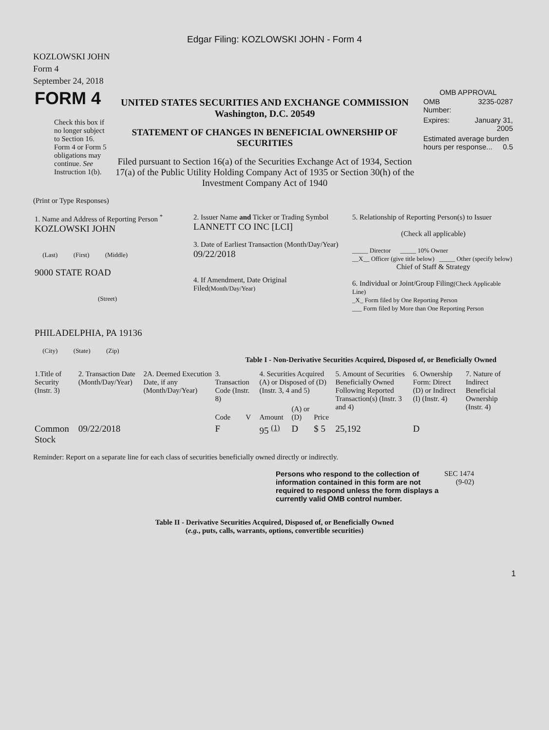Edgar Filing: KOZLOWSKI JOHN - Form 4
KOZLOWSKI JOHN
Form 4
September 24, 2018
| FORM 4 Check this box if no longer subject to Section 16. Form 4 or Form 5 obligations may continue. See Instruction 1(b). | UNITED STATES SECURITIES AND EXCHANGE COMMISSION Washington, D.C. 20549 STATEMENT OF CHANGES IN BENEFICIAL OWNERSHIP OF SECURITIES Filed pursuant to Section 16(a) of the Securities Exchange Act of 1934, Section 17(a) of the Public Utility Holding Company Act of 1935 or Section 30(h) of the Investment Company Act of 1940 | OMB APPROVAL / OMB Number: / 3235-0287 / / Expires: / January 31, 2005 / / Estimated average burden hours per response... 0.5 / / |
(Print or Type Responses)
| 1. Name and Address of Reporting Person <sup>*</sup> KOZLOWSKI JOHN (Last) (First) (Middle) 9000 STATE ROAD (Street) PHILADELPHIA, PA 19136 (City) (State) (Zip) | 2. Issuer Name and Ticker or Trading Symbol LANNETT CO INC [LCI] 3. Date of Earliest Transaction (Month/Day/Year) 09/22/2018 4. If Amendment, Date Original Filed (Month/Day/Year) | 5. Relationship of Reporting Person(s) to Issuer (Check all applicable) _____ Director _____ 10% Owner __X__ Officer (give title below) _____ Other (specify below) Chief of Staff & Strategy 6. Individual or Joint/Group Filing (Check Applicable Line) _X_ Form filed by One Reporting Person ___ Form filed by More than One Reporting Person |
Table I - Non-Derivative Securities Acquired, Disposed of, or Beneficially Owned
| 1.Title of Security (Instr. 3) | 2. Transaction Date (Month/Day/Year) | 2A. Deemed Execution Date, if any (Month/Day/Year) | 3. Transaction Code (Instr. 8) | | 4. Securities Acquired (A) or Disposed of (D) (Instr. 3, 4 and 5) | | | 5. Amount of Securities Beneficially Owned Following Reported Transaction(s) (Instr. 3 and 4) | 6. Ownership Form: Direct (D) or Indirect (I) (Instr. 4) | 7. Nature of Indirect Beneficial Ownership (Instr. 4) |
| --- | --- | --- | --- | --- | --- | --- | --- | --- | --- | --- |
| | | | Code | V | Amount | (A) or (D) | Price | | | |
| Common Stock | 09/22/2018 | | F | | 95 <sup>(1)</sup> | D | $ 5 | 25,192 | D | |
Reminder: Report on a separate line for each class of securities beneficially owned directly or indirectly.
| Persons who respond to the collection of information contained in this form are not required to respond unless the form displays a currently valid OMB control number. | SEC 1474 (9-02) |
Table II - Derivative Securities Acquired, Disposed of, or Beneficially Owned
(e.g., puts, calls, warrants, options, convertible securities)
1